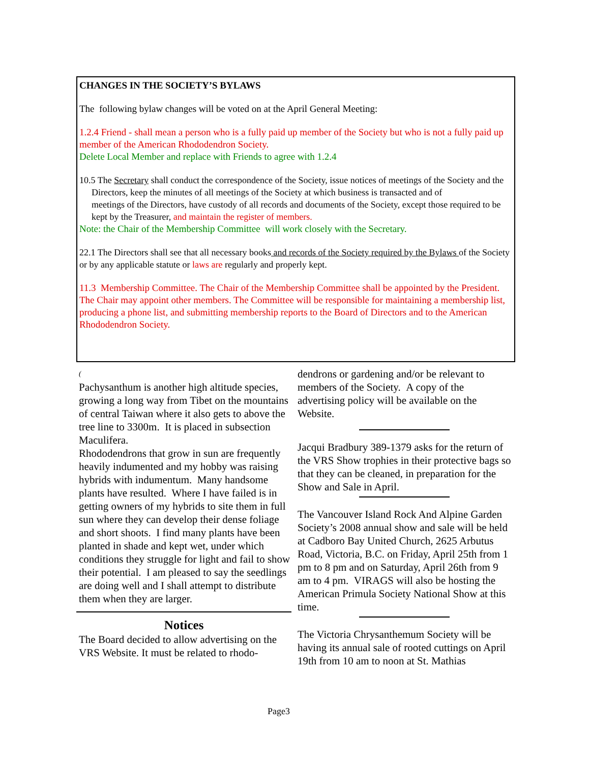CHANGES IN THE SOCIETY’S BYLAWS
The following bylaw changes will be voted on at the April General Meeting:
1.2.4 Friend - shall mean a person who is a fully paid up member of the Society but who is not a fully paid up member of the American Rhododendron Society.
Delete Local Member and replace with Friends to agree with 1.2.4
10.5 The Secretary shall conduct the correspondence of the Society, issue notices of meetings of the Society and the Directors, keep the minutes of all meetings of the Society at which business is transacted and of
meetings of the Directors, have custody of all records and documents of the Society, except those required to be kept by the Treasurer, and maintain the register of members.
Note: the Chair of the Membership Committee will work closely with the Secretary.
22.1 The Directors shall see that all necessary books and records of the Society required by the Bylaws of the Society or by any applicable statute or laws are regularly and properly kept.
11.3 Membership Committee. The Chair of the Membership Committee shall be appointed by the President. The Chair may appoint other members. The Committee will be responsible for maintaining a membership list, producing a phone list, and submitting membership reports to the Board of Directors and to the American Rhododendron Society.
(
Pachysanthum is another high altitude species, growing a long way from Tibet on the mountains of central Taiwan where it also gets to above the tree line to 3300m. It is placed in subsection Maculifera.
Rhododendrons that grow in sun are frequently heavily indumented and my hobby was raising hybrids with indumentum. Many handsome plants have resulted. Where I have failed is in getting owners of my hybrids to site them in full sun where they can develop their dense foliage and short shoots. I find many plants have been planted in shade and kept wet, under which conditions they struggle for light and fail to show their potential. I am pleased to say the seedlings are doing well and I shall attempt to distribute them when they are larger.
Notices
The Board decided to allow advertising on the VRS Website. It must be related to rhodo-
dendrons or gardening and/or be relevant to members of the Society. A copy of the advertising policy will be available on the Website.
Jacqui Bradbury 389-1379 asks for the return of the VRS Show trophies in their protective bags so that they can be cleaned, in preparation for the Show and Sale in April.
The Vancouver Island Rock And Alpine Garden Society’s 2008 annual show and sale will be held at Cadboro Bay United Church, 2625 Arbutus Road, Victoria, B.C. on Friday, April 25th from 1 pm to 8 pm and on Saturday, April 26th from 9 am to 4 pm. VIRAGS will also be hosting the American Primula Society National Show at this time.
The Victoria Chrysanthemum Society will be having its annual sale of rooted cuttings on April 19th from 10 am to noon at St. Mathias
Page3